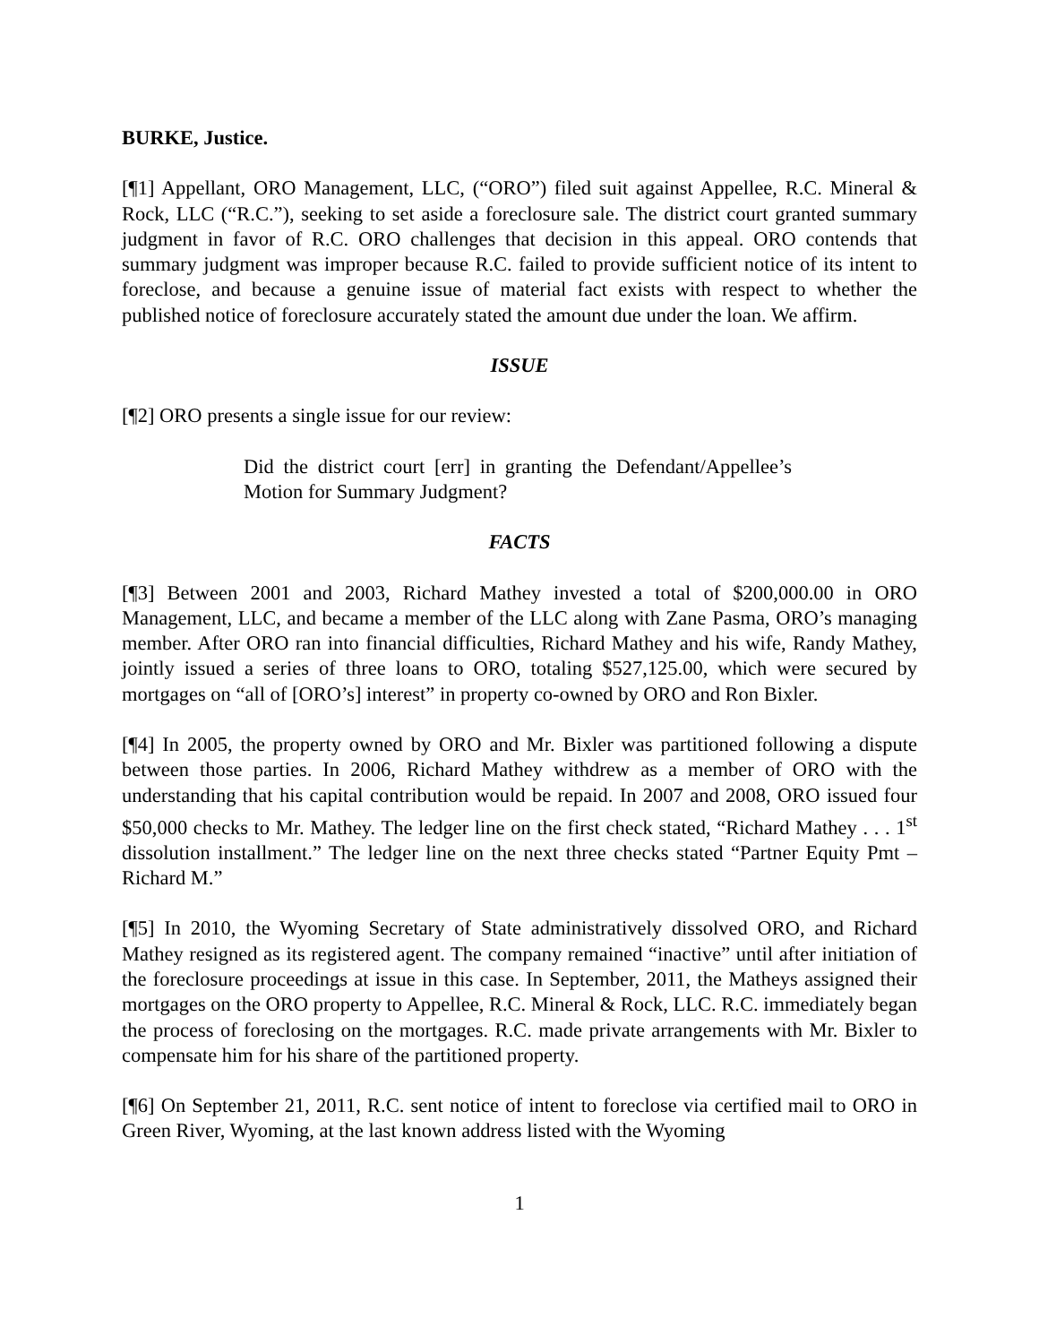BURKE, Justice.
[¶1] Appellant, ORO Management, LLC, (“ORO”) filed suit against Appellee, R.C. Mineral & Rock, LLC (“R.C.”), seeking to set aside a foreclosure sale. The district court granted summary judgment in favor of R.C. ORO challenges that decision in this appeal. ORO contends that summary judgment was improper because R.C. failed to provide sufficient notice of its intent to foreclose, and because a genuine issue of material fact exists with respect to whether the published notice of foreclosure accurately stated the amount due under the loan. We affirm.
ISSUE
[¶2] ORO presents a single issue for our review:
Did the district court [err] in granting the Defendant/Appellee’s Motion for Summary Judgment?
FACTS
[¶3] Between 2001 and 2003, Richard Mathey invested a total of $200,000.00 in ORO Management, LLC, and became a member of the LLC along with Zane Pasma, ORO’s managing member. After ORO ran into financial difficulties, Richard Mathey and his wife, Randy Mathey, jointly issued a series of three loans to ORO, totaling $527,125.00, which were secured by mortgages on “all of [ORO’s] interest” in property co-owned by ORO and Ron Bixler.
[¶4] In 2005, the property owned by ORO and Mr. Bixler was partitioned following a dispute between those parties. In 2006, Richard Mathey withdrew as a member of ORO with the understanding that his capital contribution would be repaid. In 2007 and 2008, ORO issued four $50,000 checks to Mr. Mathey. The ledger line on the first check stated, “Richard Mathey . . . 1<sup>st</sup> dissolution installment.” The ledger line on the next three checks stated “Partner Equity Pmt – Richard M.”
[¶5] In 2010, the Wyoming Secretary of State administratively dissolved ORO, and Richard Mathey resigned as its registered agent. The company remained “inactive” until after initiation of the foreclosure proceedings at issue in this case. In September, 2011, the Matheys assigned their mortgages on the ORO property to Appellee, R.C. Mineral & Rock, LLC. R.C. immediately began the process of foreclosing on the mortgages. R.C. made private arrangements with Mr. Bixler to compensate him for his share of the partitioned property.
[¶6] On September 21, 2011, R.C. sent notice of intent to foreclose via certified mail to ORO in Green River, Wyoming, at the last known address listed with the Wyoming
1